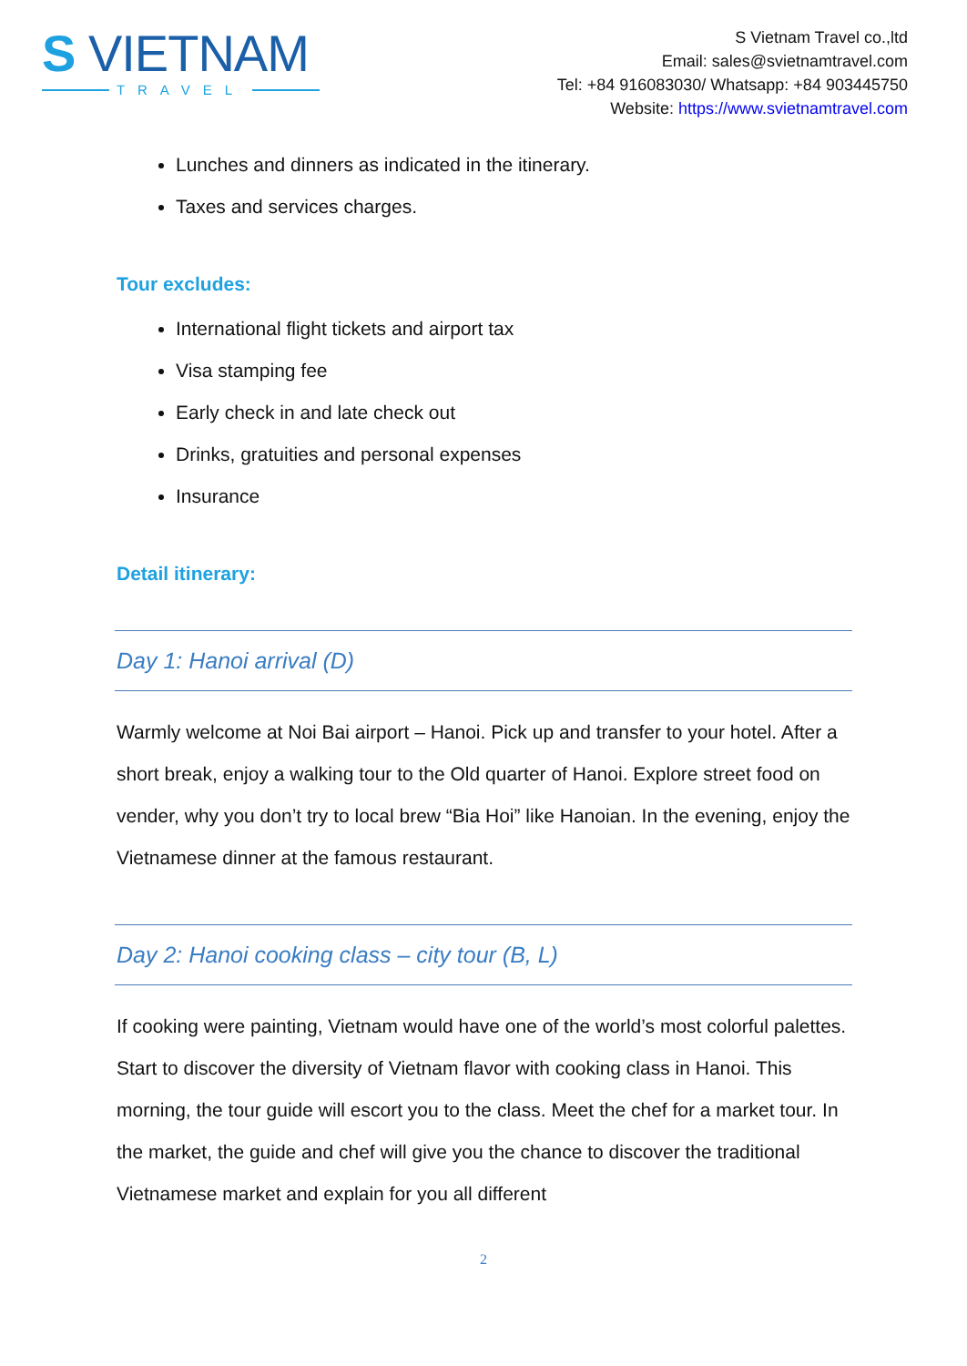S VIETNAM
TRAVEL
S Vietnam Travel co.,ltd
Email: sales@svietnamtravel.com
Tel: +84 916083030/ Whatsapp: +84 903445750
Website: https://www.svietnamtravel.com
Lunches and dinners as indicated in the itinerary.
Taxes and services charges.
Tour excludes:
International flight tickets and airport tax
Visa stamping fee
Early check in and late check out
Drinks, gratuities and personal expenses
Insurance
Detail itinerary:
Day 1: Hanoi arrival (D)
Warmly welcome at Noi Bai airport – Hanoi. Pick up and transfer to your hotel. After a short break, enjoy a walking tour to the Old quarter of Hanoi. Explore street food on vender, why you don’t try to local brew “Bia Hoi” like Hanoian. In the evening, enjoy the Vietnamese dinner at the famous restaurant.
Day 2: Hanoi cooking class – city tour (B, L)
If cooking were painting, Vietnam would have one of the world’s most colorful palettes. Start to discover the diversity of Vietnam flavor with cooking class in Hanoi. This morning, the tour guide will escort you to the class. Meet the chef for a market tour. In the market, the guide and chef will give you the chance to discover the traditional Vietnamese market and explain for you all different
2